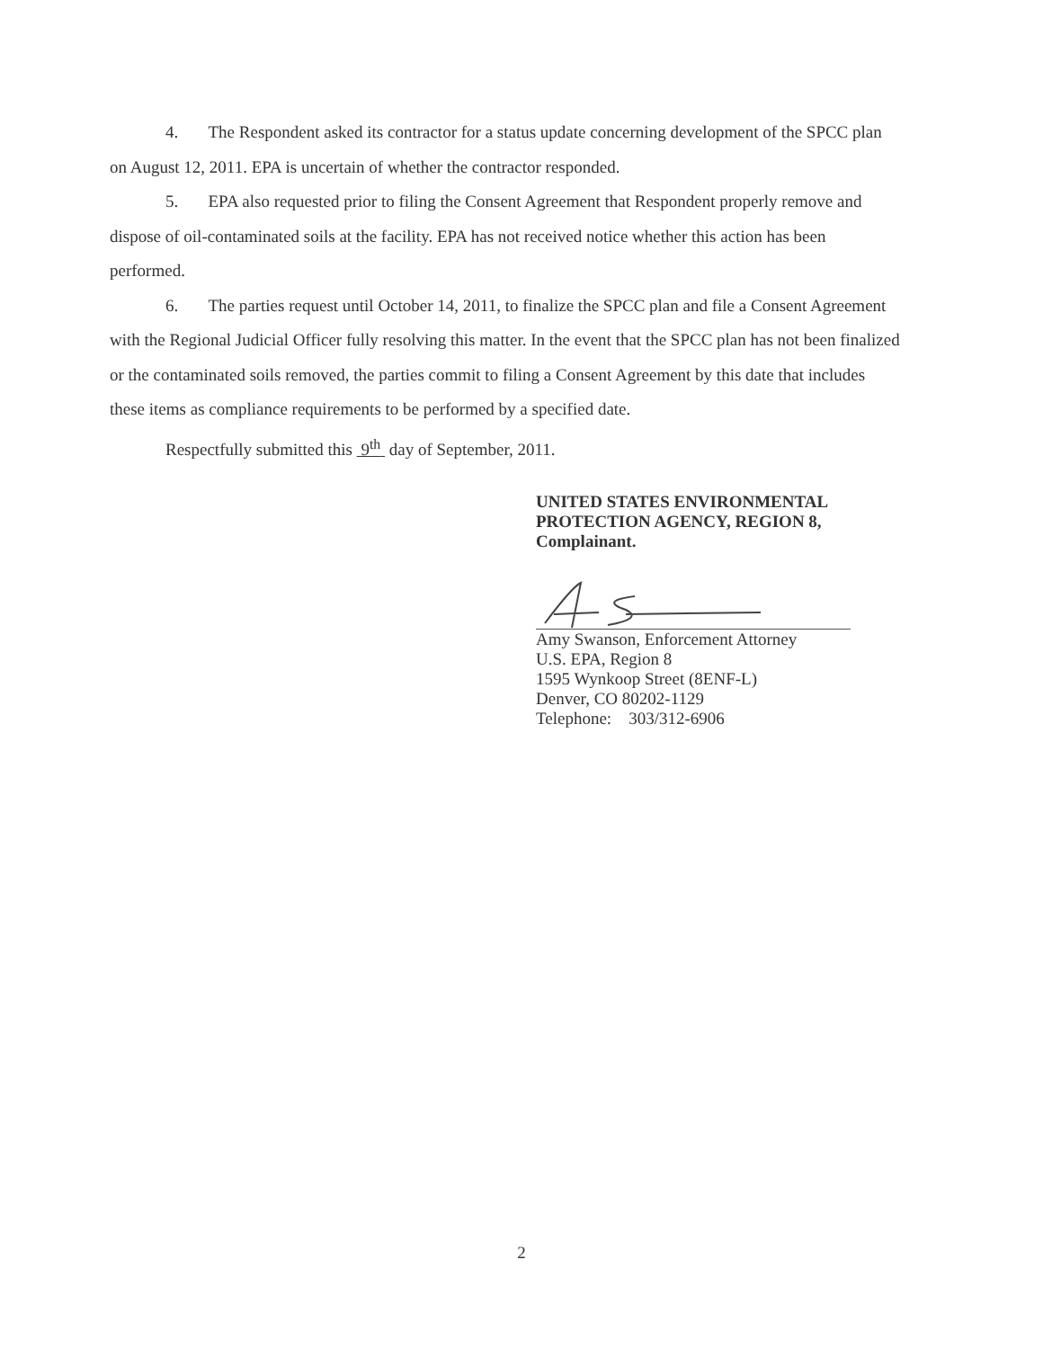4. The Respondent asked its contractor for a status update concerning development of the SPCC plan on August 12, 2011. EPA is uncertain of whether the contractor responded.
5. EPA also requested prior to filing the Consent Agreement that Respondent properly remove and dispose of oil-contaminated soils at the facility. EPA has not received notice whether this action has been performed.
6. The parties request until October 14, 2011, to finalize the SPCC plan and file a Consent Agreement with the Regional Judicial Officer fully resolving this matter. In the event that the SPCC plan has not been finalized or the contaminated soils removed, the parties commit to filing a Consent Agreement by this date that includes these items as compliance requirements to be performed by a specified date.
Respectfully submitted this 9<sup>th</sup> day of September, 2011.
UNITED STATES ENVIRONMENTAL
PROTECTION AGENCY, REGION 8,
Complainant.
Amy Swanson, Enforcement Attorney
U.S. EPA, Region 8
1595 Wynkoop Street (8ENF-L)
Denver, CO 80202-1129
Telephone: 303/312-6906
2